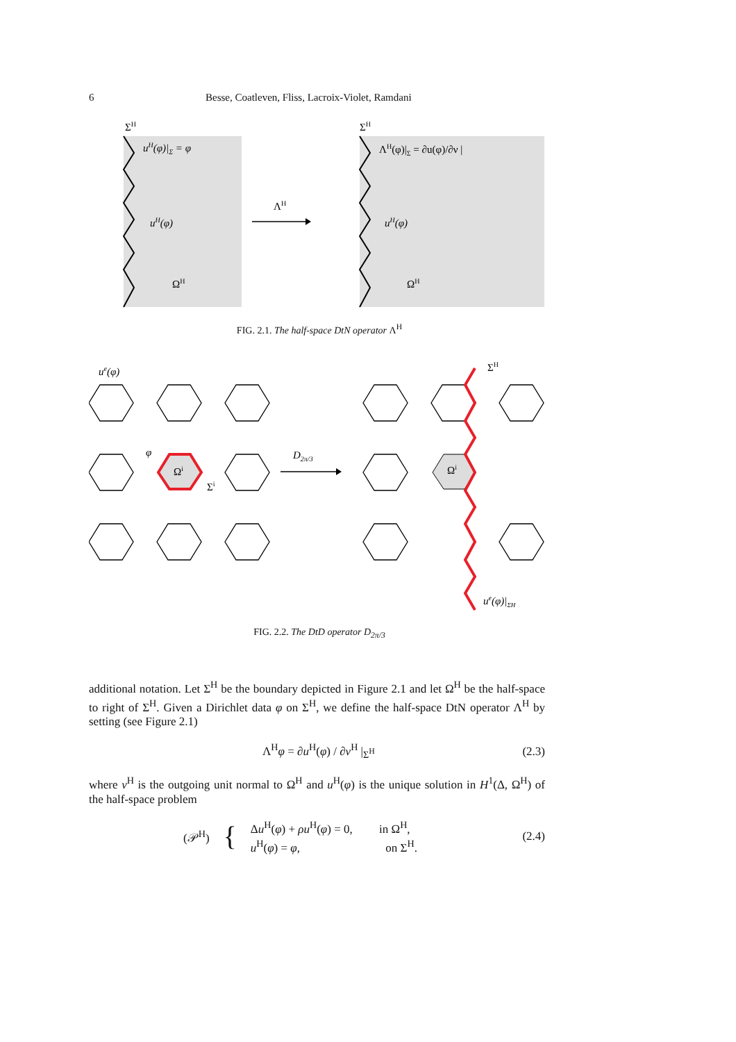6 Besse, Coatleven, Fliss, Lacroix-Violet, Ramdani
ΣH
uH(φ)|Σ = φ
uH(φ)
ΩH
ΛH
ΣH
ΛH(φ)|Σ = ∂u(φ)/∂ν |
uH(φ)
ΩH
FIG. 2.1. The half-space DtN operator Λ<sup>H</sup>
ue(φ)
φ
Ωi
Σi
D2π/3
ΣH
Ωi
ue(φ)|ΣH
FIG. 2.2. The DtD operator D<sub>2π/3</sub>
additional notation. Let Σ<sup>H</sup> be the boundary depicted in Figure 2.1 and let Ω<sup>H</sup> be the half-space to right of Σ<sup>H</sup>. Given a Dirichlet data φ on Σ<sup>H</sup>, we define the half-space DtN operator Λ<sup>H</sup> by setting (see Figure 2.1)
Λ<sup>H</sup>φ = ∂u<sup>H</sup>(φ) / ∂ν<sup>H</sup> |<sub>Σ<sup>H</sup></sub> (2.3)
where ν<sup>H</sup> is the outgoing unit normal to Ω<sup>H</sup> and u<sup>H</sup>(φ) is the unique solution in H<sup>1</sup>(Δ, Ω<sup>H</sup>) of the half-space problem
(𝒫<sup>H</sup>) { Δu<sup>H</sup>(φ) + ρu<sup>H</sup>(φ) = 0, in Ω<sup>H</sup>,
u<sup>H</sup>(φ) = φ, on Σ<sup>H</sup>. (2.4)